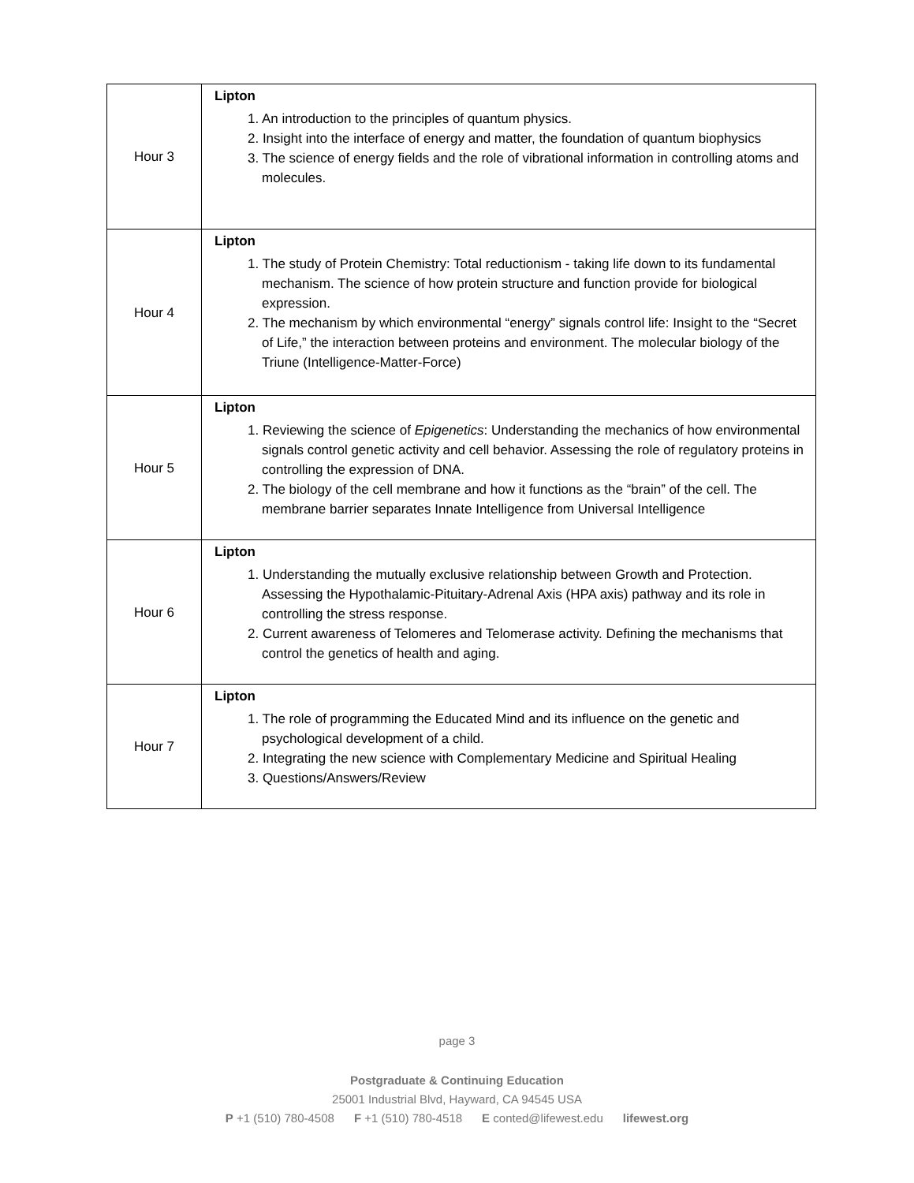| Hour 3 | Lipton 1. An introduction to the principles of quantum physics. 2. Insight into the interface of energy and matter, the foundation of quantum biophysics 3. The science of energy fields and the role of vibrational information in controlling atoms and molecules. |
| Hour 4 | Lipton 1. The study of Protein Chemistry: Total reductionism - taking life down to its fundamental mechanism. The science of how protein structure and function provide for biological expression. 2. The mechanism by which environmental “energy” signals control life: Insight to the “Secret of Life,” the interaction between proteins and environment. The molecular biology of the Triune (Intelligence-Matter-Force) |
| Hour 5 | Lipton 1. Reviewing the science of Epigenetics : Understanding the mechanics of how environmental signals control genetic activity and cell behavior. Assessing the role of regulatory proteins in controlling the expression of DNA. 2. The biology of the cell membrane and how it functions as the “brain” of the cell. The membrane barrier separates Innate Intelligence from Universal Intelligence |
| Hour 6 | Lipton 1. Understanding the mutually exclusive relationship between Growth and Protection. Assessing the Hypothalamic-Pituitary-Adrenal Axis (HPA axis) pathway and its role in controlling the stress response. 2. Current awareness of Telomeres and Telomerase activity. Defining the mechanisms that control the genetics of health and aging. |
| Hour 7 | Lipton 1. The role of programming the Educated Mind and its influence on the genetic and psychological development of a child. 2. Integrating the new science with Complementary Medicine and Spiritual Healing 3. Questions/Answers/Review |
page 3
Postgraduate & Continuing Education
25001 Industrial Blvd, Hayward, CA 94545 USA
P +1 (510) 780-4508 F +1 (510) 780-4518 E conted@lifewest.edu lifewest.org